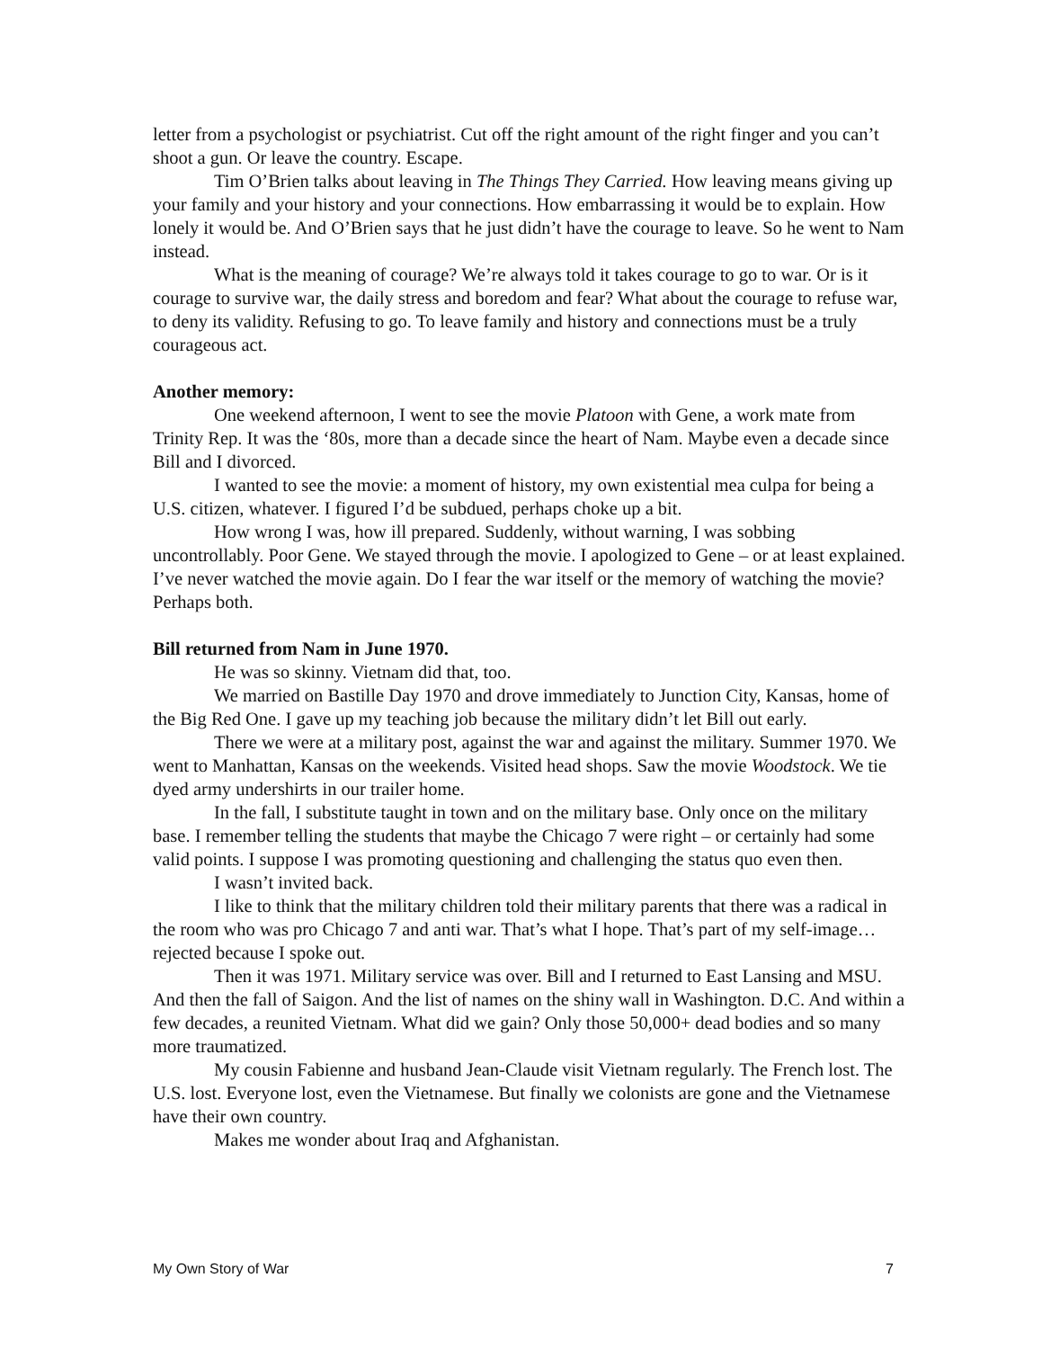letter from a psychologist or psychiatrist. Cut off the right amount of the right finger and you can’t shoot a gun. Or leave the country. Escape.
Tim O’Brien talks about leaving in The Things They Carried. How leaving means giving up your family and your history and your connections. How embarrassing it would be to explain. How lonely it would be. And O’Brien says that he just didn’t have the courage to leave. So he went to Nam instead.
What is the meaning of courage? We’re always told it takes courage to go to war. Or is it courage to survive war, the daily stress and boredom and fear? What about the courage to refuse war, to deny its validity. Refusing to go. To leave family and history and connections must be a truly courageous act.
Another memory:
One weekend afternoon, I went to see the movie Platoon with Gene, a work mate from Trinity Rep. It was the ‘80s, more than a decade since the heart of Nam. Maybe even a decade since Bill and I divorced.
I wanted to see the movie: a moment of history, my own existential mea culpa for being a U.S. citizen, whatever. I figured I’d be subdued, perhaps choke up a bit.
How wrong I was, how ill prepared. Suddenly, without warning, I was sobbing uncontrollably. Poor Gene. We stayed through the movie. I apologized to Gene – or at least explained. I’ve never watched the movie again. Do I fear the war itself or the memory of watching the movie? Perhaps both.
Bill returned from Nam in June 1970.
He was so skinny. Vietnam did that, too.
We married on Bastille Day 1970 and drove immediately to Junction City, Kansas, home of the Big Red One. I gave up my teaching job because the military didn’t let Bill out early.
There we were at a military post, against the war and against the military. Summer 1970. We went to Manhattan, Kansas on the weekends. Visited head shops. Saw the movie Woodstock. We tie dyed army undershirts in our trailer home.
In the fall, I substitute taught in town and on the military base. Only once on the military base. I remember telling the students that maybe the Chicago 7 were right – or certainly had some valid points. I suppose I was promoting questioning and challenging the status quo even then.
I wasn’t invited back.
I like to think that the military children told their military parents that there was a radical in the room who was pro Chicago 7 and anti war. That’s what I hope. That’s part of my self-image…rejected because I spoke out.
Then it was 1971. Military service was over. Bill and I returned to East Lansing and MSU. And then the fall of Saigon. And the list of names on the shiny wall in Washington. D.C. And within a few decades, a reunited Vietnam. What did we gain? Only those 50,000+ dead bodies and so many more traumatized.
My cousin Fabienne and husband Jean-Claude visit Vietnam regularly. The French lost. The U.S. lost. Everyone lost, even the Vietnamese. But finally we colonists are gone and the Vietnamese have their own country.
Makes me wonder about Iraq and Afghanistan.
My Own Story of War 7